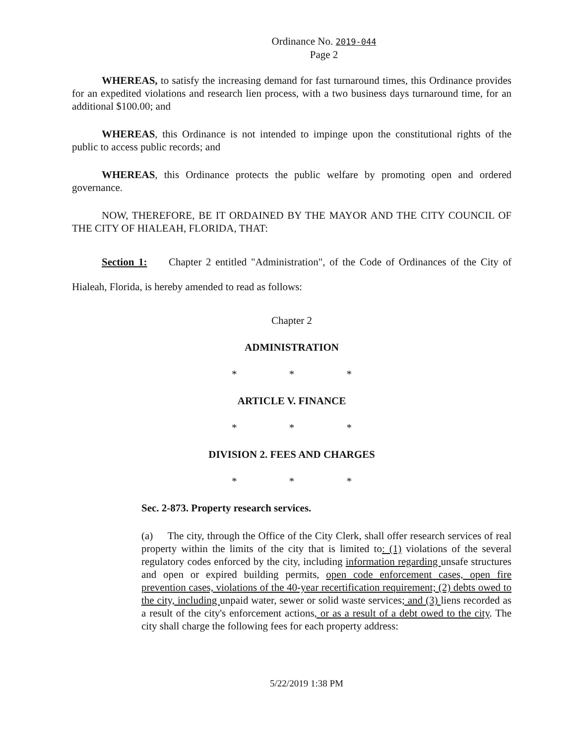Ordinance No. 2019-044
Page 2
WHEREAS, to satisfy the increasing demand for fast turnaround times, this Ordinance provides for an expedited violations and research lien process, with a two business days turnaround time, for an additional $100.00; and
WHEREAS, this Ordinance is not intended to impinge upon the constitutional rights of the public to access public records; and
WHEREAS, this Ordinance protects the public welfare by promoting open and ordered governance.
NOW, THEREFORE, BE IT ORDAINED BY THE MAYOR AND THE CITY COUNCIL OF THE CITY OF HIALEAH, FLORIDA, THAT:
Section 1: Chapter 2 entitled "Administration", of the Code of Ordinances of the City of Hialeah, Florida, is hereby amended to read as follows:
Chapter 2
ADMINISTRATION
* * *
ARTICLE V. FINANCE
* * *
DIVISION 2. FEES AND CHARGES
* * *
Sec. 2-873. Property research services.
(a) The city, through the Office of the City Clerk, shall offer research services of real property within the limits of the city that is limited to: (1) violations of the several regulatory codes enforced by the city, including information regarding unsafe structures and open or expired building permits, open code enforcement cases, open fire prevention cases, violations of the 40-year recertification requirement; (2) debts owed to the city, including unpaid water, sewer or solid waste services; and (3) liens recorded as a result of the city's enforcement actions, or as a result of a debt owed to the city. The city shall charge the following fees for each property address:
5/22/2019 1:38 PM